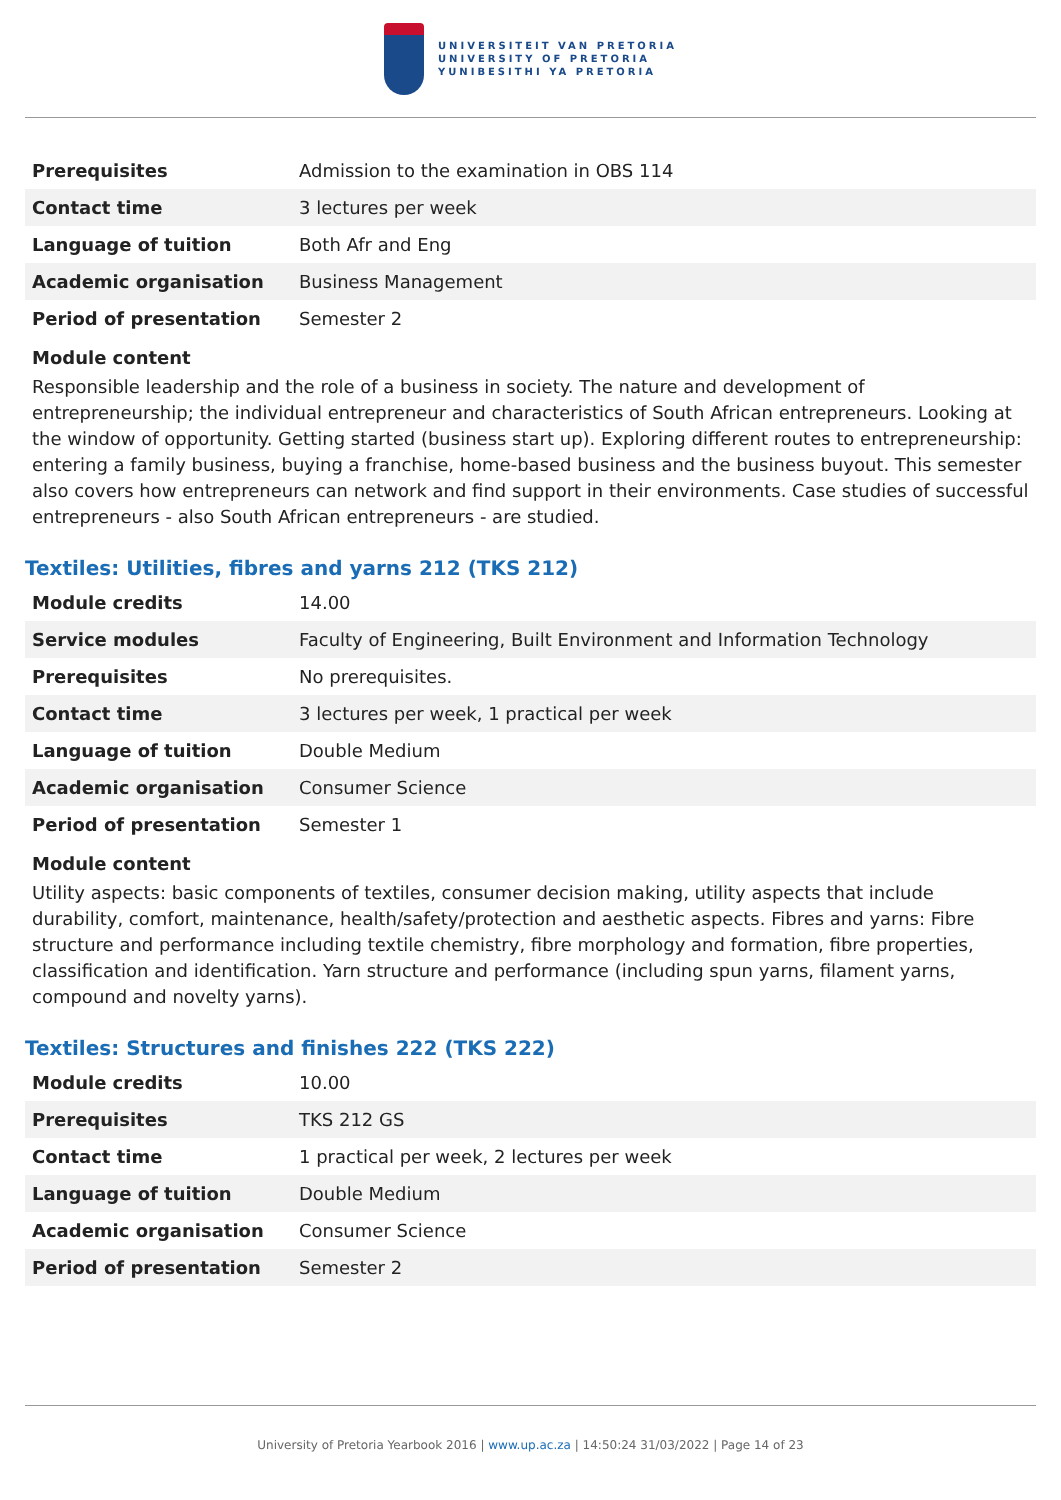UNIVERSITEIT VAN PRETORIA
UNIVERSITY OF PRETORIA
YUNIBESITHI YA PRETORIA
| Prerequisites | Admission to the examination in OBS 114 |
| Contact time | 3 lectures per week |
| Language of tuition | Both Afr and Eng |
| Academic organisation | Business Management |
| Period of presentation | Semester 2 |
Module content
Responsible leadership and the role of a business in society. The nature and development of entrepreneurship; the individual entrepreneur and characteristics of South African entrepreneurs. Looking at the window of opportunity. Getting started (business start up). Exploring different routes to entrepreneurship: entering a family business, buying a franchise, home-based business and the business buyout. This semester also covers how entrepreneurs can network and find support in their environments. Case studies of successful entrepreneurs - also South African entrepreneurs - are studied.
Textiles: Utilities, fibres and yarns 212 (TKS 212)
| Module credits | 14.00 |
| Service modules | Faculty of Engineering, Built Environment and Information Technology |
| Prerequisites | No prerequisites. |
| Contact time | 3 lectures per week, 1 practical per week |
| Language of tuition | Double Medium |
| Academic organisation | Consumer Science |
| Period of presentation | Semester 1 |
Module content
Utility aspects: basic components of textiles, consumer decision making, utility aspects that include durability, comfort, maintenance, health/safety/protection and aesthetic aspects. Fibres and yarns: Fibre structure and performance including textile chemistry, fibre morphology and formation, fibre properties, classification and identification. Yarn structure and performance (including spun yarns, filament yarns, compound and novelty yarns).
Textiles: Structures and finishes 222 (TKS 222)
| Module credits | 10.00 |
| Prerequisites | TKS 212 GS |
| Contact time | 1 practical per week, 2 lectures per week |
| Language of tuition | Double Medium |
| Academic organisation | Consumer Science |
| Period of presentation | Semester 2 |
University of Pretoria Yearbook 2016 | www.up.ac.za | 14:50:24 31/03/2022 | Page 14 of 23